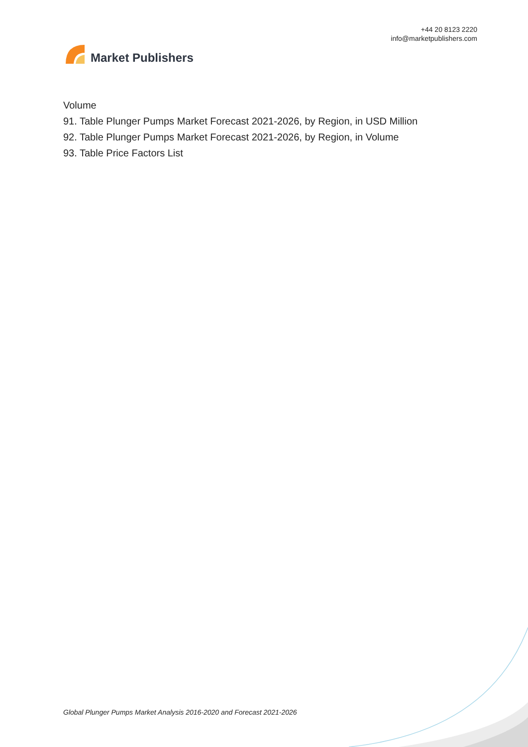Market Publishers
+44 20 8123 2220
info@marketpublishers.com
Volume
91. Table Plunger Pumps Market Forecast 2021-2026, by Region, in USD Million
92. Table Plunger Pumps Market Forecast 2021-2026, by Region, in Volume
93. Table Price Factors List
Global Plunger Pumps Market Analysis 2016-2020 and Forecast 2021-2026